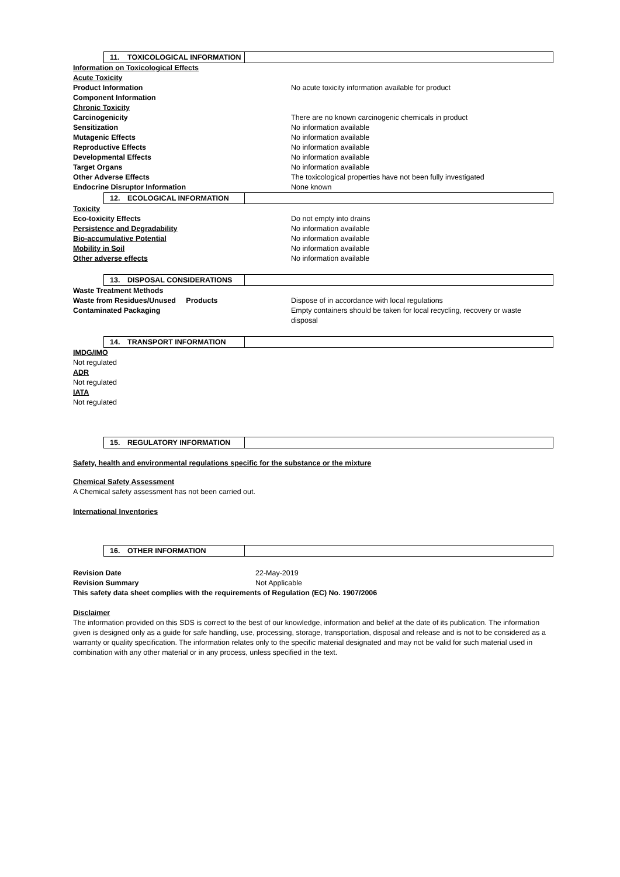11. TOXICOLOGICAL INFORMATION
Information on Toxicological Effects
Acute Toxicity
Product Information No acute toxicity information available for product
Component Information
Chronic Toxicity
Carcinogenicity There are no known carcinogenic chemicals in product
Sensitization No information available
Mutagenic Effects No information available
Reproductive Effects No information available
Developmental Effects No information available
Target Organs No information available
Other Adverse Effects The toxicological properties have not been fully investigated
Endocrine Disruptor Information None known
12. ECOLOGICAL INFORMATION
Toxicity
Eco-toxicity Effects Do not empty into drains
Persistence and Degradability No information available
Bio-accumulative Potential No information available
Mobility in Soil No information available
Other adverse effects No information available
13. DISPOSAL CONSIDERATIONS
Waste Treatment Methods
Waste from Residues/Unused Products Dispose of in accordance with local regulations
Contaminated Packaging Empty containers should be taken for local recycling, recovery or waste disposal
14. TRANSPORT INFORMATION
IMDG/IMO
Not regulated
ADR
Not regulated
IATA
Not regulated
15. REGULATORY INFORMATION
Safety, health and environmental regulations specific for the substance or the mixture
Chemical Safety Assessment
A Chemical safety assessment has not been carried out.
International Inventories
16. OTHER INFORMATION
Revision Date 22-May-2019
Revision Summary Not Applicable
This safety data sheet complies with the requirements of Regulation (EC) No. 1907/2006
Disclaimer
The information provided on this SDS is correct to the best of our knowledge, information and belief at the date of its publication. The information given is designed only as a guide for safe handling, use, processing, storage, transportation, disposal and release and is not to be considered as a warranty or quality specification. The information relates only to the specific material designated and may not be valid for such material used in combination with any other material or in any process, unless specified in the text.